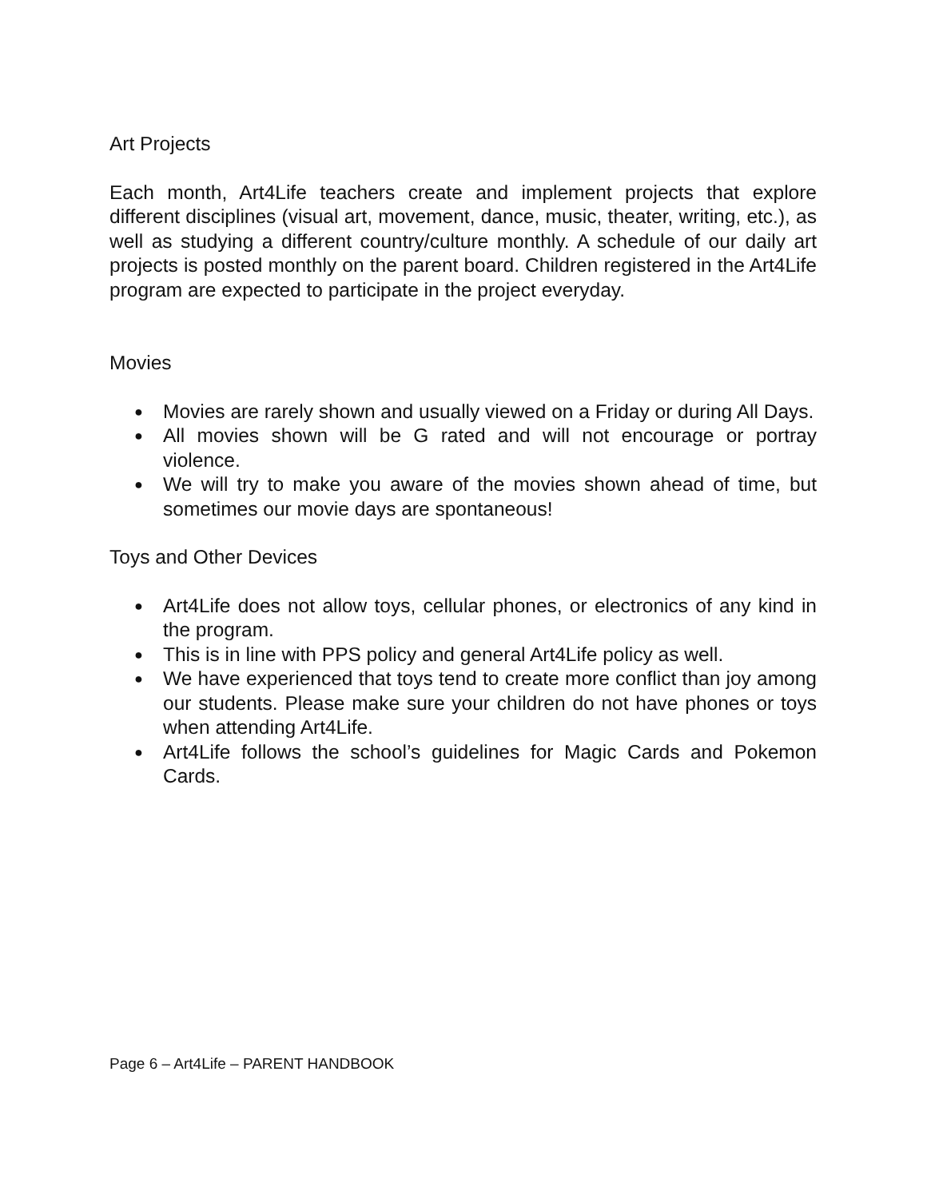Art Projects
Each month, Art4Life teachers create and implement projects that explore different disciplines (visual art, movement, dance, music, theater, writing, etc.), as well as studying a different country/culture monthly. A schedule of our daily art projects is posted monthly on the parent board. Children registered in the Art4Life program are expected to participate in the project everyday.
Movies
● Movies are rarely shown and usually viewed on a Friday or during All Days.
● All movies shown will be G rated and will not encourage or portray violence.
● We will try to make you aware of the movies shown ahead of time, but sometimes our movie days are spontaneous!
Toys and Other Devices
● Art4Life does not allow toys, cellular phones, or electronics of any kind in the program.
● This is in line with PPS policy and general Art4Life policy as well.
● We have experienced that toys tend to create more conflict than joy among our students. Please make sure your children do not have phones or toys when attending Art4Life.
● Art4Life follows the school’s guidelines for Magic Cards and Pokemon Cards.
Page 6 – Art4Life – PARENT HANDBOOK